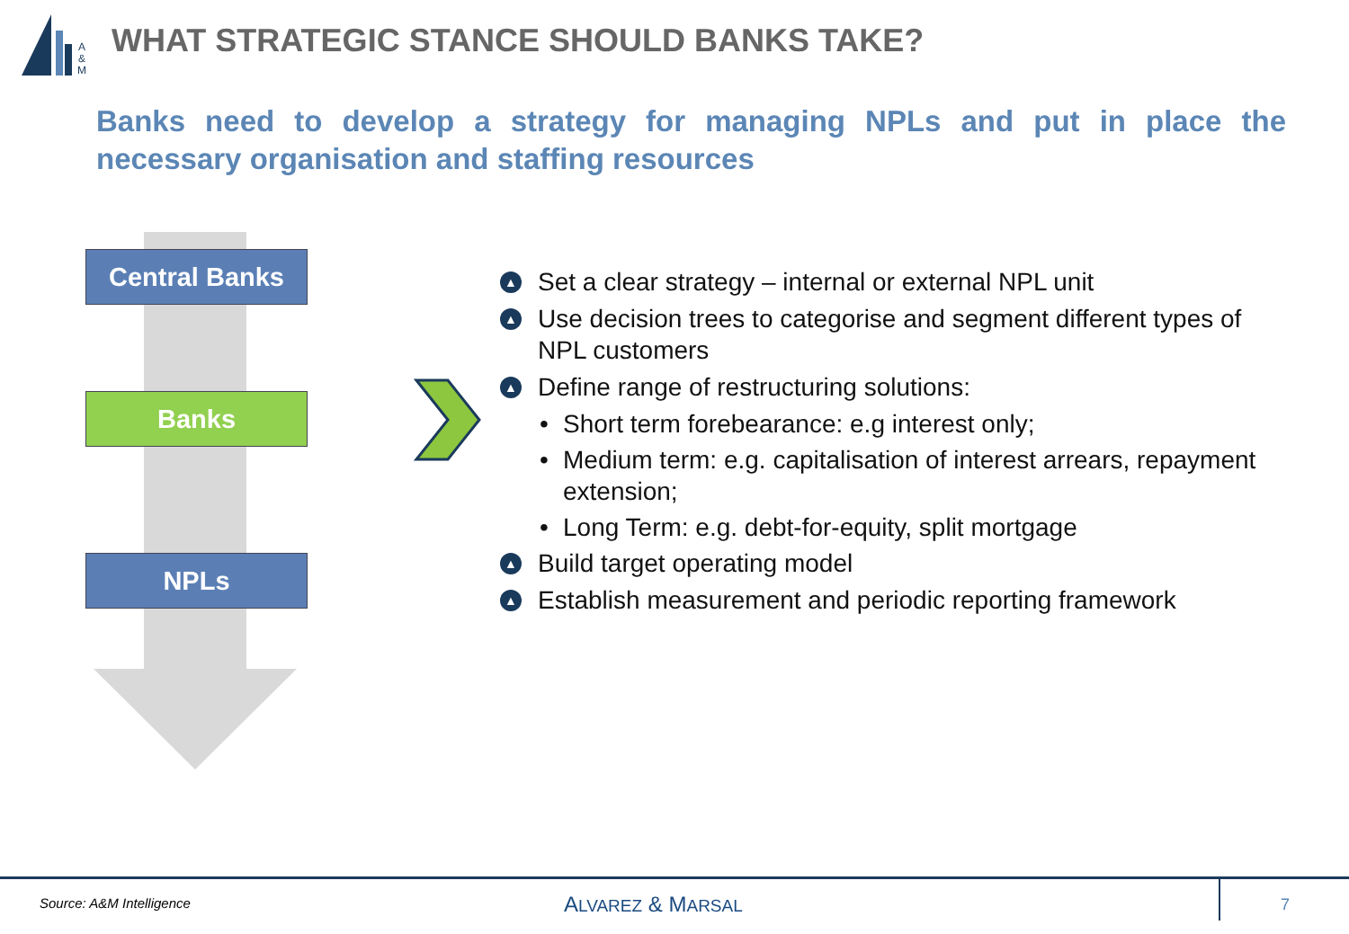A
&
M
WHAT STRATEGIC STANCE SHOULD BANKS TAKE?
Banks need to develop a strategy for managing NPLs and put in place the necessary organisation and staffing resources
Central Banks
Banks
NPLs
▲
Set a clear strategy – internal or external NPL unit
▲
Use decision trees to categorise and segment different types of NPL customers
▲
Define range of restructuring solutions:
• Short term forebearance: e.g interest only;
• Medium term: e.g. capitalisation of interest arrears, repayment extension;
• Long Term: e.g. debt-for-equity, split mortgage
▲
Build target operating model
▲
Establish measurement and periodic reporting framework
Source: A&M Intelligence ALVAREZ & MARSAL 7